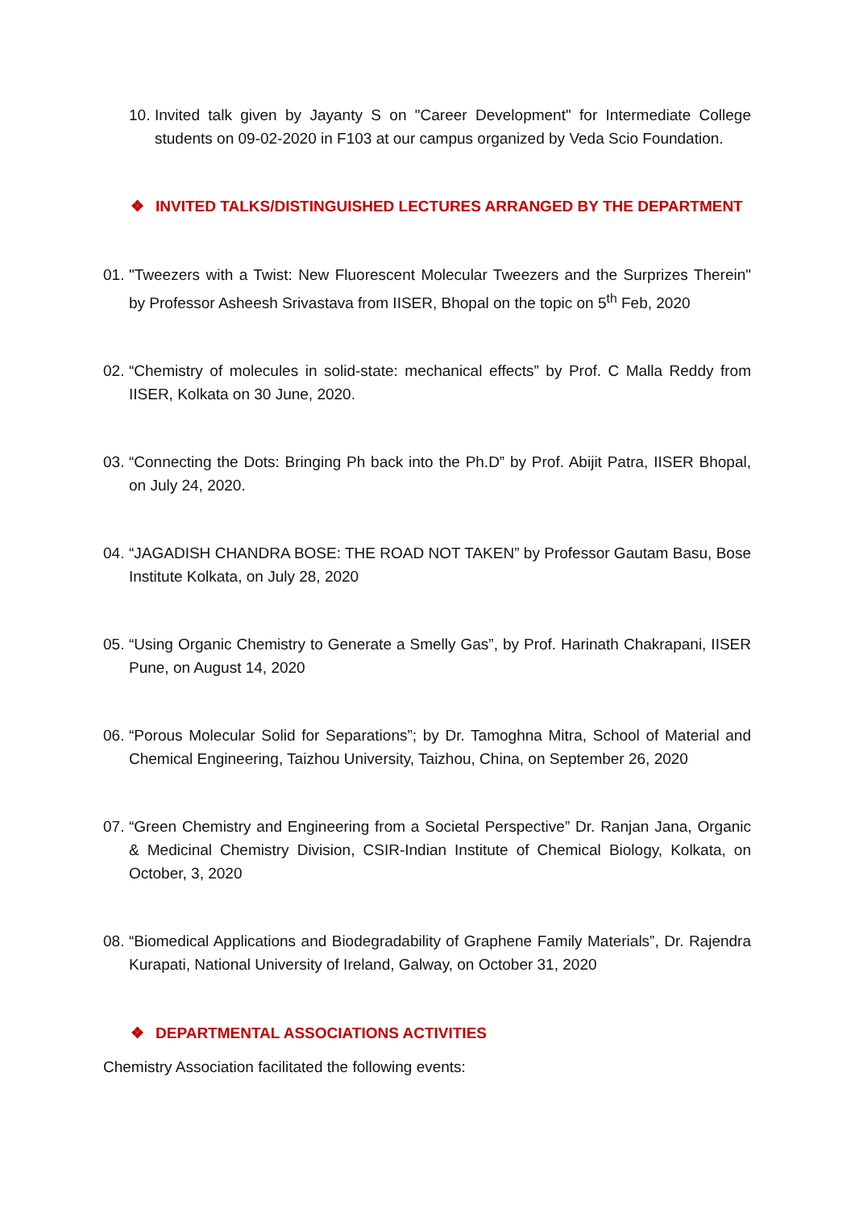10.
Invited talk given by Jayanty S on "Career Development" for Intermediate College students on 09-02-2020 in F103 at our campus organized by Veda Scio Foundation.
❖ INVITED TALKS/DISTINGUISHED LECTURES ARRANGED BY THE DEPARTMENT
01.
"Tweezers with a Twist: New Fluorescent Molecular Tweezers and the Surprizes Therein" by Professor Asheesh Srivastava from IISER, Bhopal on the topic on 5<sup>th</sup> Feb, 2020
02.
“Chemistry of molecules in solid-state: mechanical effects” by Prof. C Malla Reddy from IISER, Kolkata on 30 June, 2020.
03.
“Connecting the Dots: Bringing Ph back into the Ph.D” by Prof. Abijit Patra, IISER Bhopal, on July 24, 2020.
04.
“JAGADISH CHANDRA BOSE: THE ROAD NOT TAKEN” by Professor Gautam Basu, Bose Institute Kolkata, on July 28, 2020
05.
“Using Organic Chemistry to Generate a Smelly Gas”, by Prof. Harinath Chakrapani, IISER Pune, on August 14, 2020
06.
“Porous Molecular Solid for Separations”; by Dr. Tamoghna Mitra, School of Material and Chemical Engineering, Taizhou University, Taizhou, China, on September 26, 2020
07.
“Green Chemistry and Engineering from a Societal Perspective” Dr. Ranjan Jana, Organic & Medicinal Chemistry Division, CSIR-Indian Institute of Chemical Biology, Kolkata, on October, 3, 2020
08.
“Biomedical Applications and Biodegradability of Graphene Family Materials”, Dr. Rajendra Kurapati, National University of Ireland, Galway, on October 31, 2020
❖ DEPARTMENTAL ASSOCIATIONS ACTIVITIES
Chemistry Association facilitated the following events: